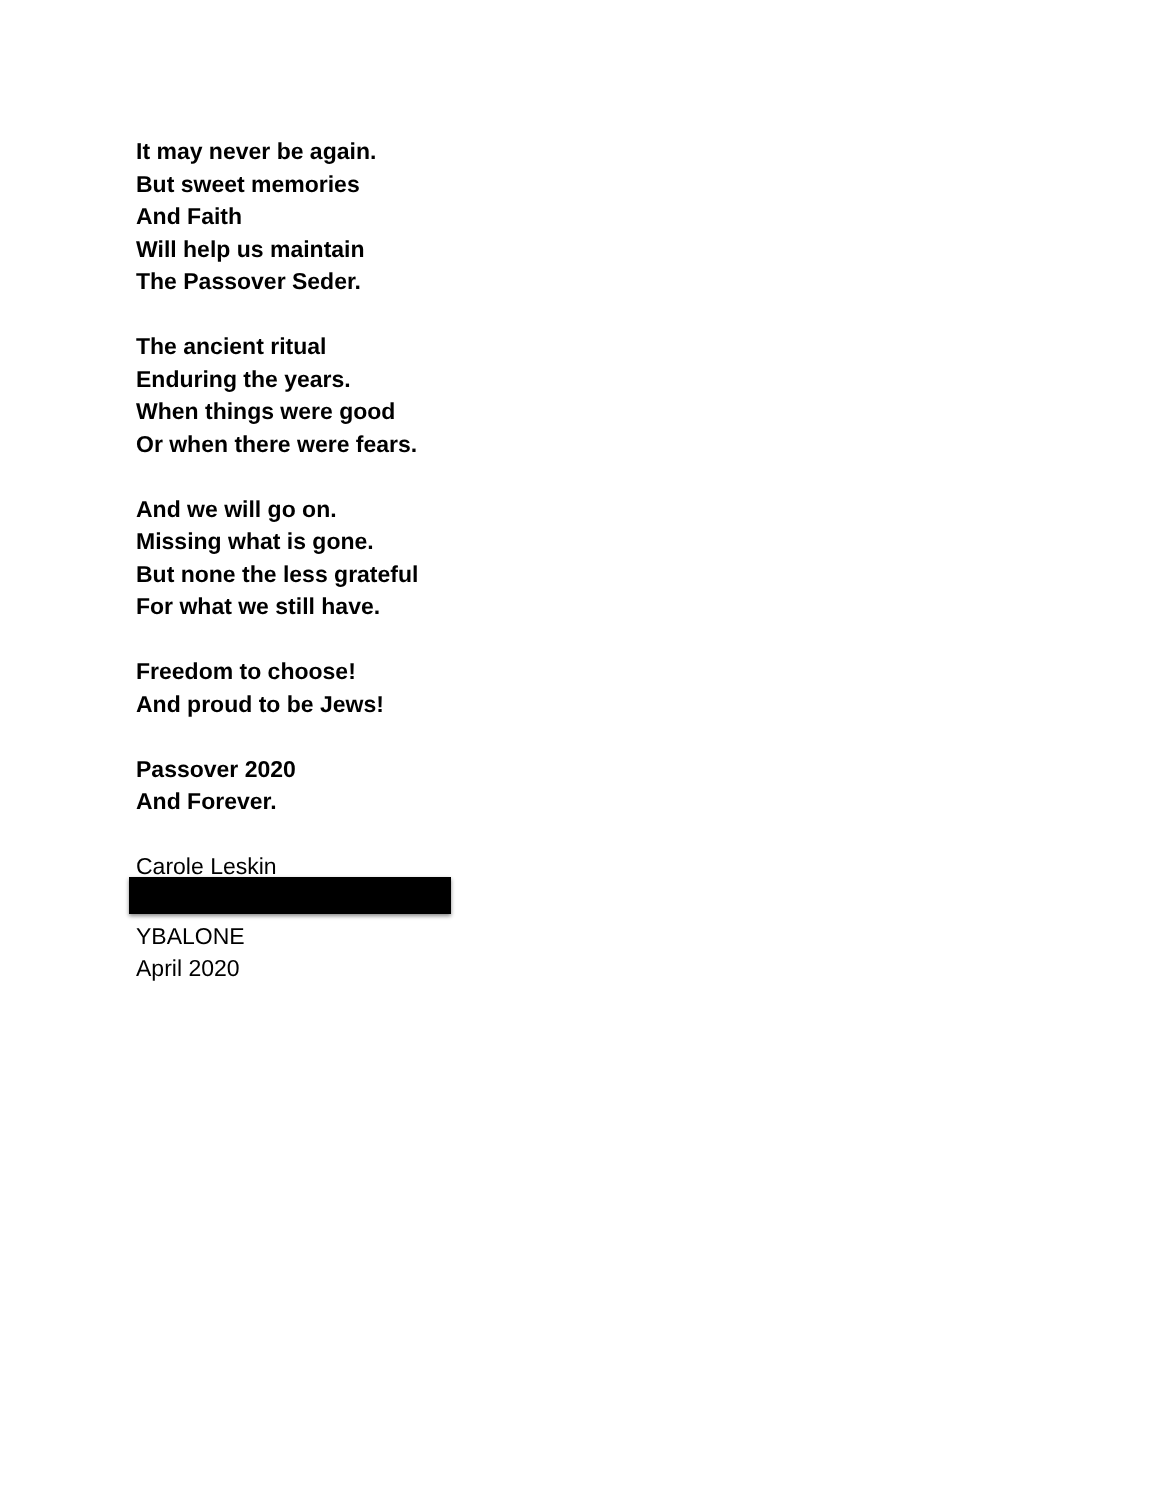It may never be again.
But sweet memories
And Faith
Will help us maintain
The Passover Seder.
The ancient ritual
Enduring the years.
When things were good
Or when there were fears.
And we will go on.
Missing what is gone.
But none the less grateful
For what we still have.
Freedom to choose!
And proud to be Jews!
Passover 2020
And Forever.
Carole Leskin
YBALONE
April 2020